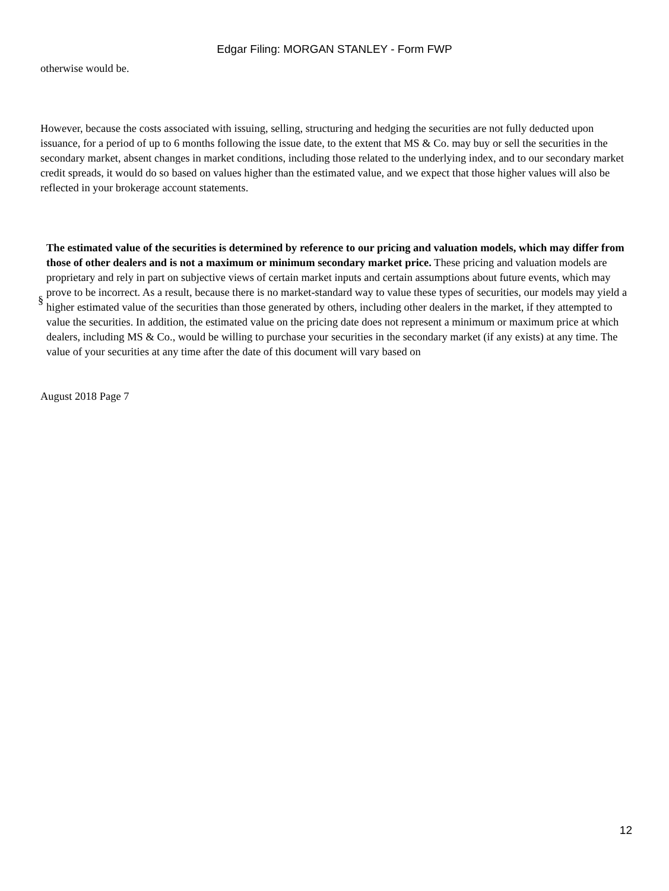Edgar Filing: MORGAN STANLEY - Form FWP
otherwise would be.
However, because the costs associated with issuing, selling, structuring and hedging the securities are not fully deducted upon issuance, for a period of up to 6 months following the issue date, to the extent that MS & Co. may buy or sell the securities in the secondary market, absent changes in market conditions, including those related to the underlying index, and to our secondary market credit spreads, it would do so based on values higher than the estimated value, and we expect that those higher values will also be reflected in your brokerage account statements.
§ The estimated value of the securities is determined by reference to our pricing and valuation models, which may differ from those of other dealers and is not a maximum or minimum secondary market price. These pricing and valuation models are proprietary and rely in part on subjective views of certain market inputs and certain assumptions about future events, which may prove to be incorrect. As a result, because there is no market-standard way to value these types of securities, our models may yield a higher estimated value of the securities than those generated by others, including other dealers in the market, if they attempted to value the securities. In addition, the estimated value on the pricing date does not represent a minimum or maximum price at which dealers, including MS & Co., would be willing to purchase your securities in the secondary market (if any exists) at any time. The value of your securities at any time after the date of this document will vary based on
August 2018 Page 7
12